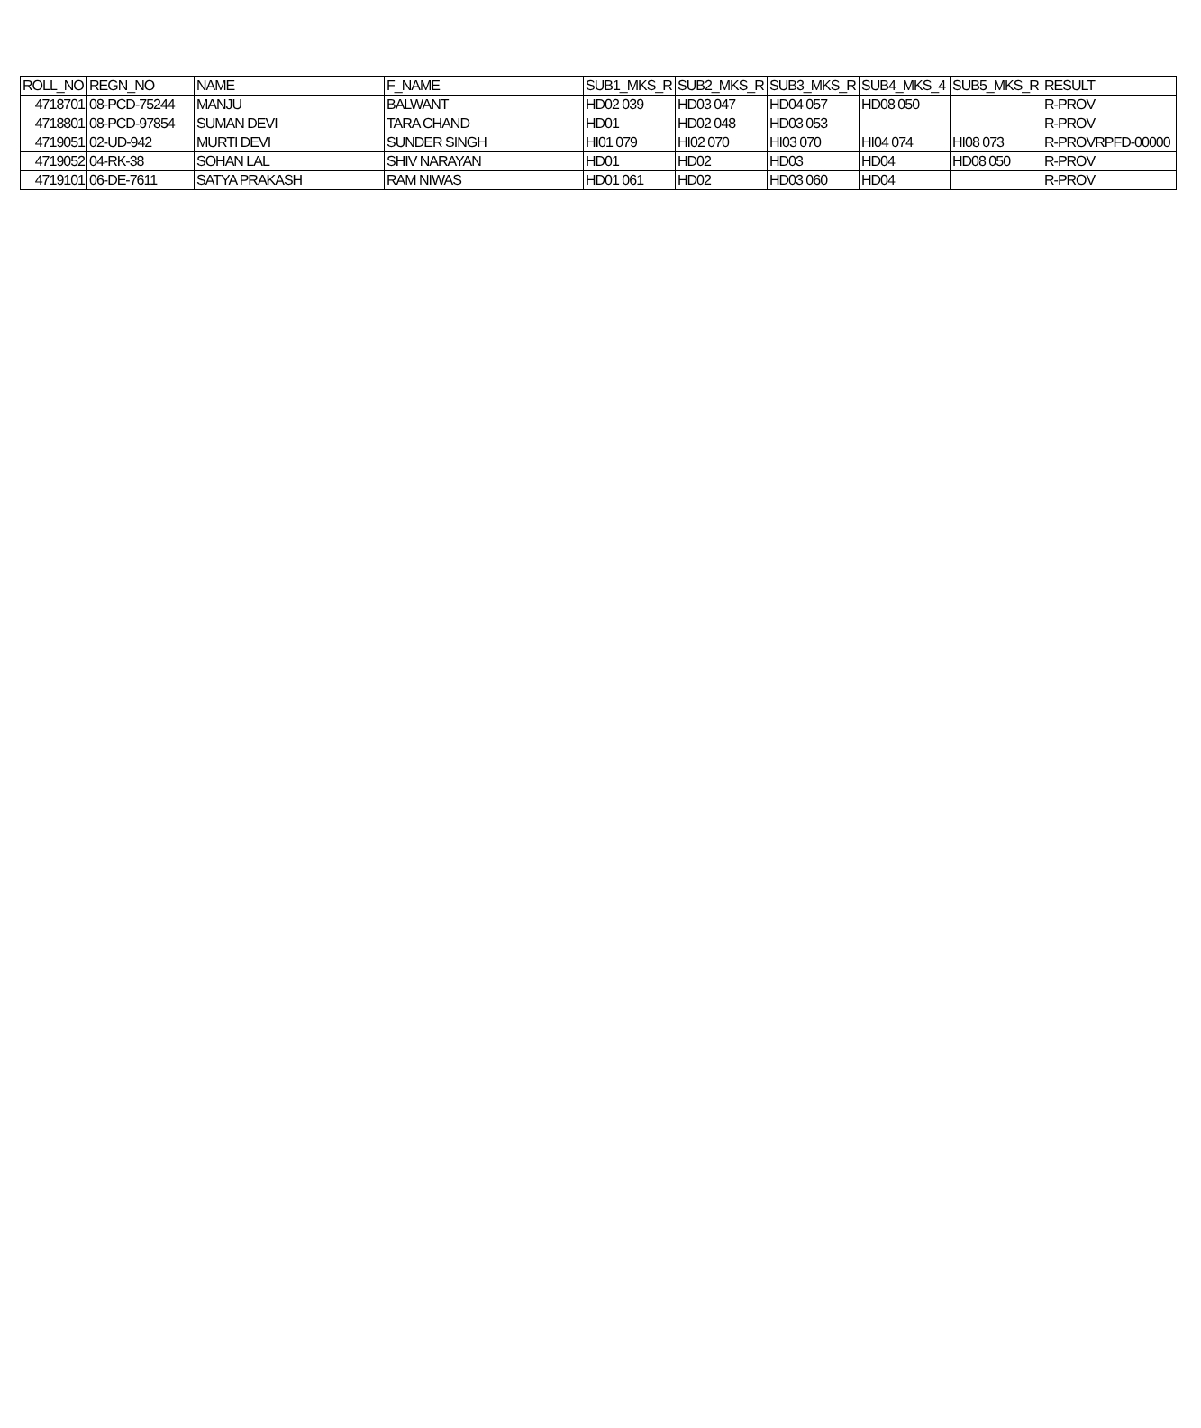| ROLL_NO | REGN_NO | NAME | F_NAME | SUB1_MKS_R | SUB2_MKS_R | SUB3_MKS_R | SUB4_MKS_4 | SUB5_MKS_R | RESULT |
| --- | --- | --- | --- | --- | --- | --- | --- | --- | --- |
| 4718701 | 08-PCD-75244 | MANJU | BALWANT | HD02 039 | HD03 047 | HD04 057 | HD08 050 | | R-PROV |
| 4718801 | 08-PCD-97854 | SUMAN DEVI | TARA CHAND | HD01 | HD02 048 | HD03 053 | | | R-PROV |
| 4719051 | 02-UD-942 | MURTI DEVI | SUNDER SINGH | HI01 079 | HI02 070 | HI03 070 | HI04 074 | HI08 073 | R-PROVRPFD-00000 |
| 4719052 | 04-RK-38 | SOHAN LAL | SHIV NARAYAN | HD01 | HD02 | HD03 | HD04 | HD08 050 | R-PROV |
| 4719101 | 06-DE-7611 | SATYA PRAKASH | RAM NIWAS | HD01 061 | HD02 | HD03 060 | HD04 | | R-PROV |